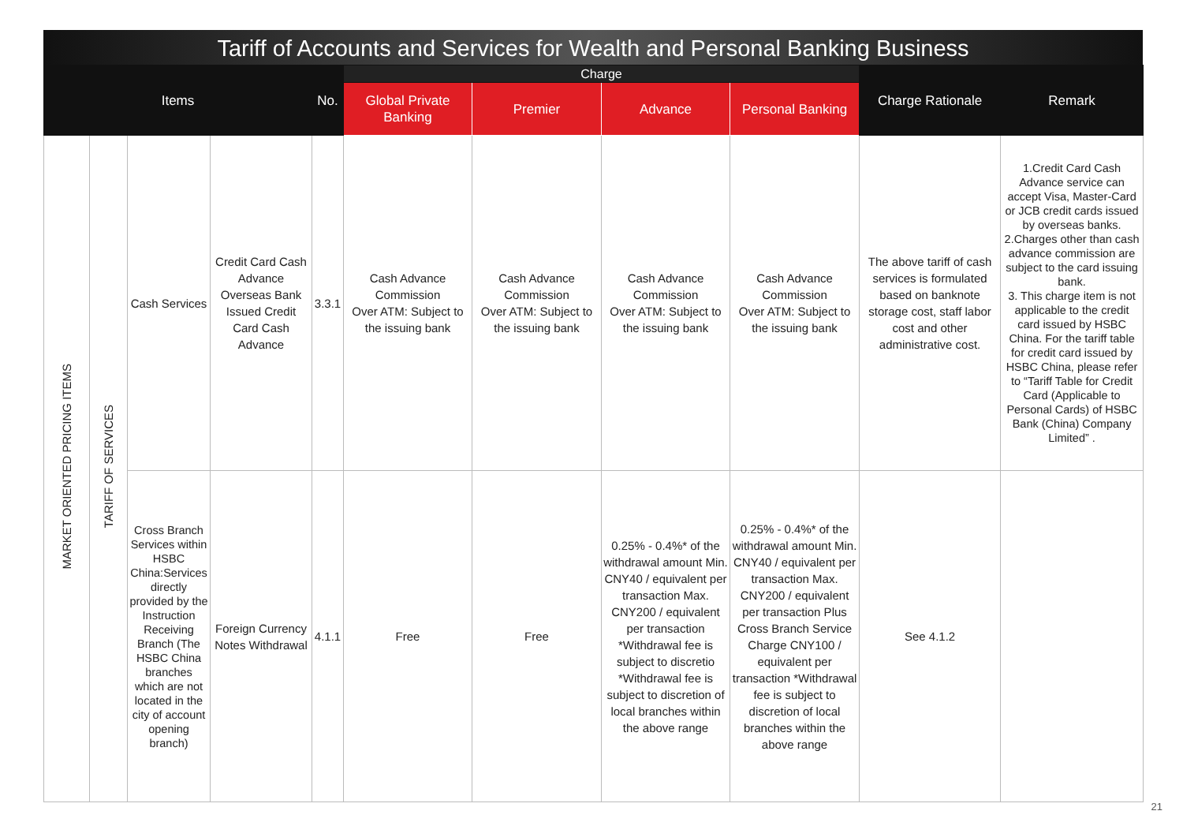Tariff of Accounts and Services for Wealth and Personal Banking Business
| Items | | | | No. | Charge | | | | Charge Rationale | Remark |
| --- | --- | --- | --- | --- | --- | --- | --- | --- | --- | --- |
| | | | | | Global Private Banking | Premier | Advance | Personal Banking | | |
| MARKET ORIENTED PRICING ITEMS | TARIFF OF SERVICES | Cash Services | Credit Card Cash Advance Overseas Bank Issued Credit Card Cash Advance | 3.3.1 | Cash Advance Commission Over ATM: Subject to the issuing bank | Cash Advance Commission Over ATM: Subject to the issuing bank | Cash Advance Commission Over ATM: Subject to the issuing bank | Cash Advance Commission Over ATM: Subject to the issuing bank | The above tariff of cash services is formulated based on banknote storage cost, staff labor cost and other administrative cost. | 1.Credit Card Cash Advance service can accept Visa, Master-Card or JCB credit cards issued by overseas banks. 2.Charges other than cash advance commission are subject to the card issuing bank. 3. This charge item is not applicable to the credit card issued by HSBC China. For the tariff table for credit card issued by HSBC China, please refer to “Tariff Table for Credit Card (Applicable to Personal Cards) of HSBC Bank (China) Company Limited” . |
| | | Cross Branch Services within HSBC China:Services directly provided by the Instruction Receiving Branch (The HSBC China branches which are not located in the city of account opening branch) | Foreign Currency Notes Withdrawal | 4.1.1 | Free | Free | 0.25% - 0.4%* of the withdrawal amount Min. CNY40 / equivalent per transaction Max. CNY200 / equivalent per transaction *Withdrawal fee is subject to discretio *Withdrawal fee is subject to discretion of local branches within the above range | 0.25% - 0.4%* of the withdrawal amount Min. CNY40 / equivalent per transaction Max. CNY200 / equivalent per transaction Plus Cross Branch Service Charge CNY100 / equivalent per transaction *Withdrawal fee is subject to discretion of local branches within the above range | See 4.1.2 | |
21